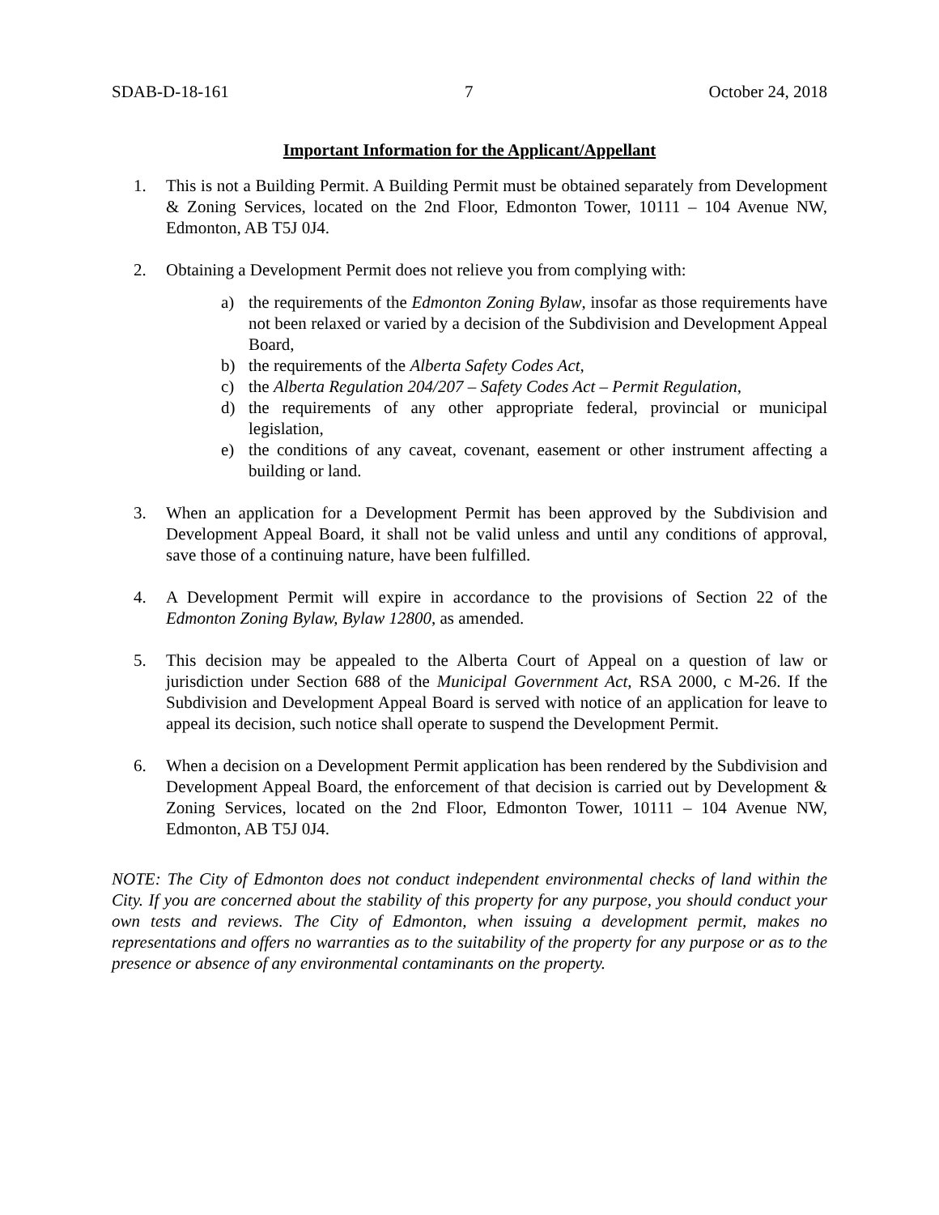SDAB-D-18-161 7 October 24, 2018
Important Information for the Applicant/Appellant
1. This is not a Building Permit. A Building Permit must be obtained separately from Development & Zoning Services, located on the 2nd Floor, Edmonton Tower, 10111 – 104 Avenue NW, Edmonton, AB T5J 0J4.
2. Obtaining a Development Permit does not relieve you from complying with:
a) the requirements of the Edmonton Zoning Bylaw, insofar as those requirements have not been relaxed or varied by a decision of the Subdivision and Development Appeal Board,
b) the requirements of the Alberta Safety Codes Act,
c) the Alberta Regulation 204/207 – Safety Codes Act – Permit Regulation,
d) the requirements of any other appropriate federal, provincial or municipal legislation,
e) the conditions of any caveat, covenant, easement or other instrument affecting a building or land.
3. When an application for a Development Permit has been approved by the Subdivision and Development Appeal Board, it shall not be valid unless and until any conditions of approval, save those of a continuing nature, have been fulfilled.
4. A Development Permit will expire in accordance to the provisions of Section 22 of the Edmonton Zoning Bylaw, Bylaw 12800, as amended.
5. This decision may be appealed to the Alberta Court of Appeal on a question of law or jurisdiction under Section 688 of the Municipal Government Act, RSA 2000, c M-26. If the Subdivision and Development Appeal Board is served with notice of an application for leave to appeal its decision, such notice shall operate to suspend the Development Permit.
6. When a decision on a Development Permit application has been rendered by the Subdivision and Development Appeal Board, the enforcement of that decision is carried out by Development & Zoning Services, located on the 2nd Floor, Edmonton Tower, 10111 – 104 Avenue NW, Edmonton, AB T5J 0J4.
NOTE: The City of Edmonton does not conduct independent environmental checks of land within the City. If you are concerned about the stability of this property for any purpose, you should conduct your own tests and reviews. The City of Edmonton, when issuing a development permit, makes no representations and offers no warranties as to the suitability of the property for any purpose or as to the presence or absence of any environmental contaminants on the property.